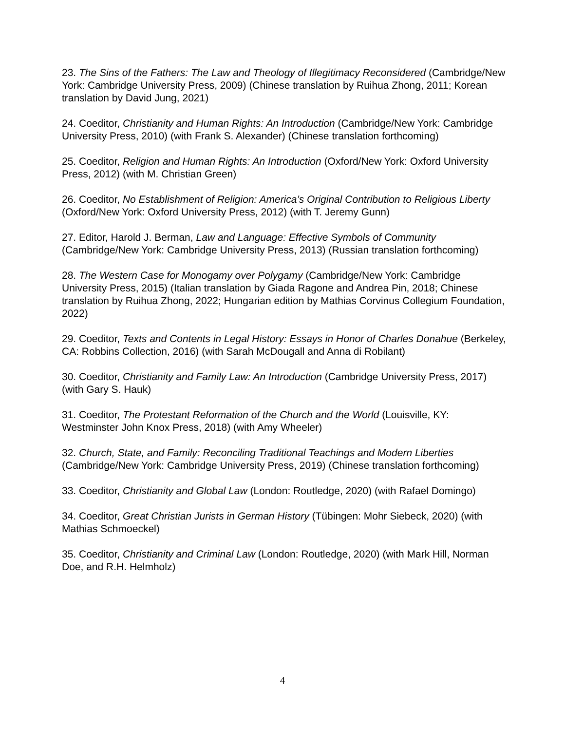23. The Sins of the Fathers: The Law and Theology of Illegitimacy Reconsidered (Cambridge/New York: Cambridge University Press, 2009) (Chinese translation by Ruihua Zhong, 2011; Korean translation by David Jung, 2021)
24. Coeditor, Christianity and Human Rights: An Introduction (Cambridge/New York: Cambridge University Press, 2010) (with Frank S. Alexander) (Chinese translation forthcoming)
25. Coeditor, Religion and Human Rights: An Introduction (Oxford/New York: Oxford University Press, 2012) (with M. Christian Green)
26. Coeditor, No Establishment of Religion: America’s Original Contribution to Religious Liberty (Oxford/New York: Oxford University Press, 2012) (with T. Jeremy Gunn)
27. Editor, Harold J. Berman, Law and Language: Effective Symbols of Community (Cambridge/New York: Cambridge University Press, 2013) (Russian translation forthcoming)
28. The Western Case for Monogamy over Polygamy (Cambridge/New York: Cambridge University Press, 2015) (Italian translation by Giada Ragone and Andrea Pin, 2018; Chinese translation by Ruihua Zhong, 2022; Hungarian edition by Mathias Corvinus Collegium Foundation, 2022)
29. Coeditor, Texts and Contents in Legal History: Essays in Honor of Charles Donahue (Berkeley, CA: Robbins Collection, 2016) (with Sarah McDougall and Anna di Robilant)
30. Coeditor, Christianity and Family Law: An Introduction (Cambridge University Press, 2017) (with Gary S. Hauk)
31. Coeditor, The Protestant Reformation of the Church and the World (Louisville, KY: Westminster John Knox Press, 2018) (with Amy Wheeler)
32. Church, State, and Family: Reconciling Traditional Teachings and Modern Liberties (Cambridge/New York: Cambridge University Press, 2019) (Chinese translation forthcoming)
33. Coeditor, Christianity and Global Law (London: Routledge, 2020) (with Rafael Domingo)
34. Coeditor, Great Christian Jurists in German History (Tübingen: Mohr Siebeck, 2020) (with Mathias Schmoeckel)
35. Coeditor, Christianity and Criminal Law (London: Routledge, 2020) (with Mark Hill, Norman Doe, and R.H. Helmholz)
4